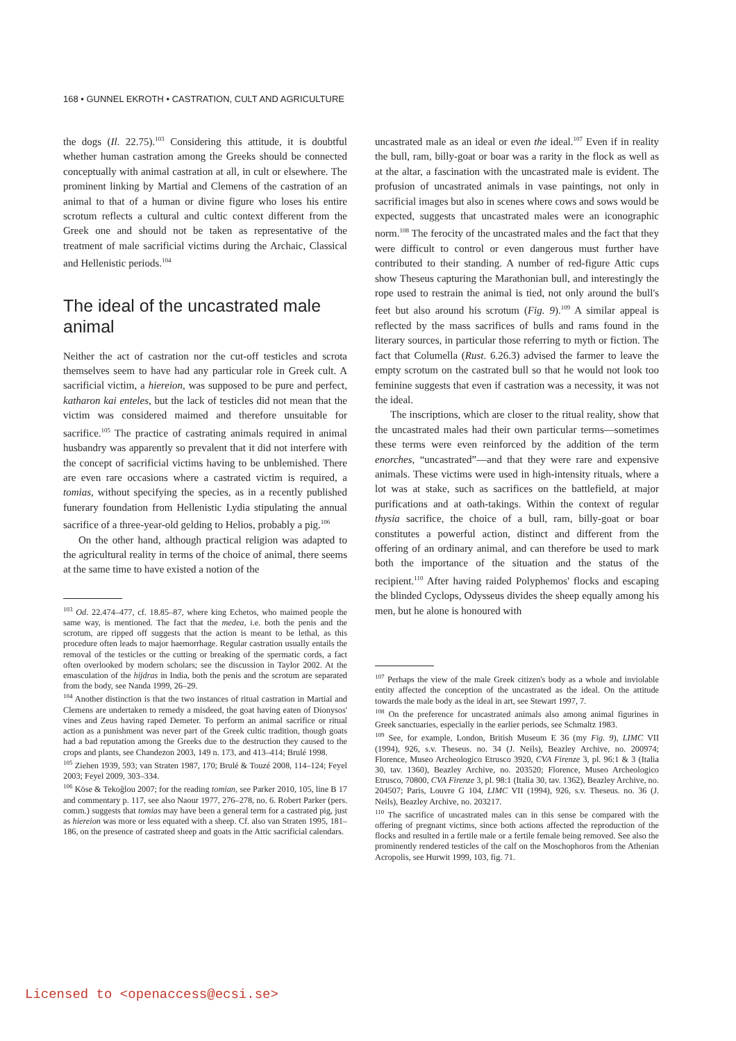168 • GUNNEL EKROTH • CASTRATION, CULT AND AGRICULTURE
the dogs (Il. 22.75).<sup>103</sup> Considering this attitude, it is doubtful whether human castration among the Greeks should be connected conceptually with animal castration at all, in cult or elsewhere. The prominent linking by Martial and Clemens of the castration of an animal to that of a human or divine figure who loses his entire scrotum reflects a cultural and cultic context different from the Greek one and should not be taken as representative of the treatment of male sacrificial victims during the Archaic, Classical and Hellenistic periods.<sup>104</sup>
The ideal of the uncastrated male animal
Neither the act of castration nor the cut-off testicles and scrota themselves seem to have had any particular role in Greek cult. A sacrificial victim, a hiereion, was supposed to be pure and perfect, katharon kai enteles, but the lack of testicles did not mean that the victim was considered maimed and therefore unsuitable for sacrifice.<sup>105</sup> The practice of castrating animals required in animal husbandry was apparently so prevalent that it did not interfere with the concept of sacrificial victims having to be unblemished. There are even rare occasions where a castrated victim is required, a tomias, without specifying the species, as in a recently published funerary foundation from Hellenistic Lydia stipulating the annual sacrifice of a three-year-old gelding to Helios, probably a pig.<sup>106</sup>
On the other hand, although practical religion was adapted to the agricultural reality in terms of the choice of animal, there seems at the same time to have existed a notion of the
<sup>103</sup> Od. 22.474–477, cf. 18.85–87, where king Echetos, who maimed people the same way, is mentioned. The fact that the medea, i.e. both the penis and the scrotum, are ripped off suggests that the action is meant to be lethal, as this procedure often leads to major haemorrhage. Regular castration usually entails the removal of the testicles or the cutting or breaking of the spermatic cords, a fact often overlooked by modern scholars; see the discussion in Taylor 2002. At the emasculation of the hijdras in India, both the penis and the scrotum are separated from the body, see Nanda 1999, 26–29.
<sup>104</sup> Another distinction is that the two instances of ritual castration in Martial and Clemens are undertaken to remedy a misdeed, the goat having eaten of Dionysos' vines and Zeus having raped Demeter. To perform an animal sacrifice or ritual action as a punishment was never part of the Greek cultic tradition, though goats had a bad reputation among the Greeks due to the destruction they caused to the crops and plants, see Chandezon 2003, 149 n. 173, and 413–414; Brulé 1998.
<sup>105</sup> Ziehen 1939, 593; van Straten 1987, 170; Brulé & Touzé 2008, 114–124; Feyel 2003; Feyel 2009, 303–334.
<sup>106</sup> Köse & Tekoğlou 2007; for the reading tomian, see Parker 2010, 105, line B 17 and commentary p. 117, see also Naour 1977, 276–278, no. 6. Robert Parker (pers. comm.) suggests that tomias may have been a general term for a castrated pig, just as hiereion was more or less equated with a sheep. Cf. also van Straten 1995, 181–186, on the presence of castrated sheep and goats in the Attic sacrificial calendars.
uncastrated male as an ideal or even the ideal.<sup>107</sup> Even if in reality the bull, ram, billy-goat or boar was a rarity in the flock as well as at the altar, a fascination with the uncastrated male is evident. The profusion of uncastrated animals in vase paintings, not only in sacrificial images but also in scenes where cows and sows would be expected, suggests that uncastrated males were an iconographic norm.<sup>108</sup> The ferocity of the uncastrated males and the fact that they were difficult to control or even dangerous must further have contributed to their standing. A number of red-figure Attic cups show Theseus capturing the Marathonian bull, and interestingly the rope used to restrain the animal is tied, not only around the bull's feet but also around his scrotum (Fig. 9).<sup>109</sup> A similar appeal is reflected by the mass sacrifices of bulls and rams found in the literary sources, in particular those referring to myth or fiction. The fact that Columella (Rust. 6.26.3) advised the farmer to leave the empty scrotum on the castrated bull so that he would not look too feminine suggests that even if castration was a necessity, it was not the ideal.
The inscriptions, which are closer to the ritual reality, show that the uncastrated males had their own particular terms—sometimes these terms were even reinforced by the addition of the term enorches, “uncastrated”—and that they were rare and expensive animals. These victims were used in high-intensity rituals, where a lot was at stake, such as sacrifices on the battlefield, at major purifications and at oath-takings. Within the context of regular thysia sacrifice, the choice of a bull, ram, billy-goat or boar constitutes a powerful action, distinct and different from the offering of an ordinary animal, and can therefore be used to mark both the importance of the situation and the status of the recipient.<sup>110</sup> After having raided Polyphemos' flocks and escaping the blinded Cyclops, Odysseus divides the sheep equally among his men, but he alone is honoured with
<sup>107</sup> Perhaps the view of the male Greek citizen's body as a whole and inviolable entity affected the conception of the uncastrated as the ideal. On the attitude towards the male body as the ideal in art, see Stewart 1997, 7.
<sup>108</sup> On the preference for uncastrated animals also among animal figurines in Greek sanctuaries, especially in the earlier periods, see Schmaltz 1983.
<sup>109</sup> See, for example, London, British Museum E 36 (my Fig. 9), LIMC VII (1994), 926, s.v. Theseus. no. 34 (J. Neils), Beazley Archive, no. 200974; Florence, Museo Archeologico Etrusco 3920, CVA Firenze 3, pl. 96:1 & 3 (Italia 30, tav. 1360), Beazley Archive, no. 203520; Florence, Museo Archeologico Etrusco, 70800, CVA Firenze 3, pl. 98:1 (Italia 30, tav. 1362), Beazley Archive, no. 204507; Paris, Louvre G 104, LIMC VII (1994), 926, s.v. Theseus. no. 36 (J. Neils), Beazley Archive, no. 203217.
<sup>110</sup> The sacrifice of uncastrated males can in this sense be compared with the offering of pregnant victims, since both actions affected the reproduction of the flocks and resulted in a fertile male or a fertile female being removed. See also the prominently rendered testicles of the calf on the Moschophoros from the Athenian Acropolis, see Hurwit 1999, 103, fig. 71.
Licensed to <openaccess@ecsi.se>